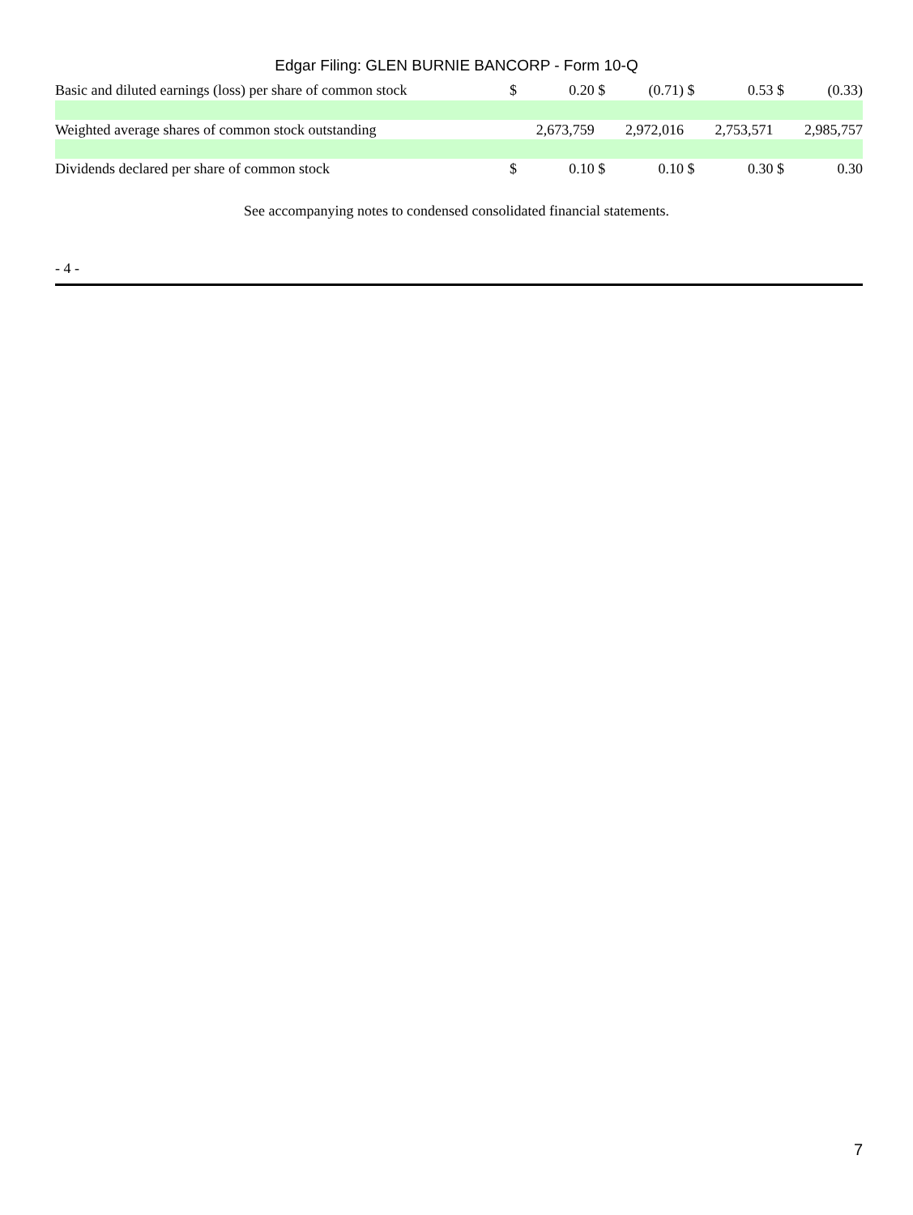Edgar Filing: GLEN BURNIE BANCORP - Form 10-Q
| Basic and diluted earnings (loss) per share of common stock | $ | 0.20 | $ | (0.71) | $ | 0.53 | $ | (0.33) |
| Weighted average shares of common stock outstanding | | 2,673,759 | | 2,972,016 | | 2,753,571 | | 2,985,757 |
| Dividends declared per share of common stock | $ | 0.10 | $ | 0.10 | $ | 0.30 | $ | 0.30 |
See accompanying notes to condensed consolidated financial statements.
- 4 -
7